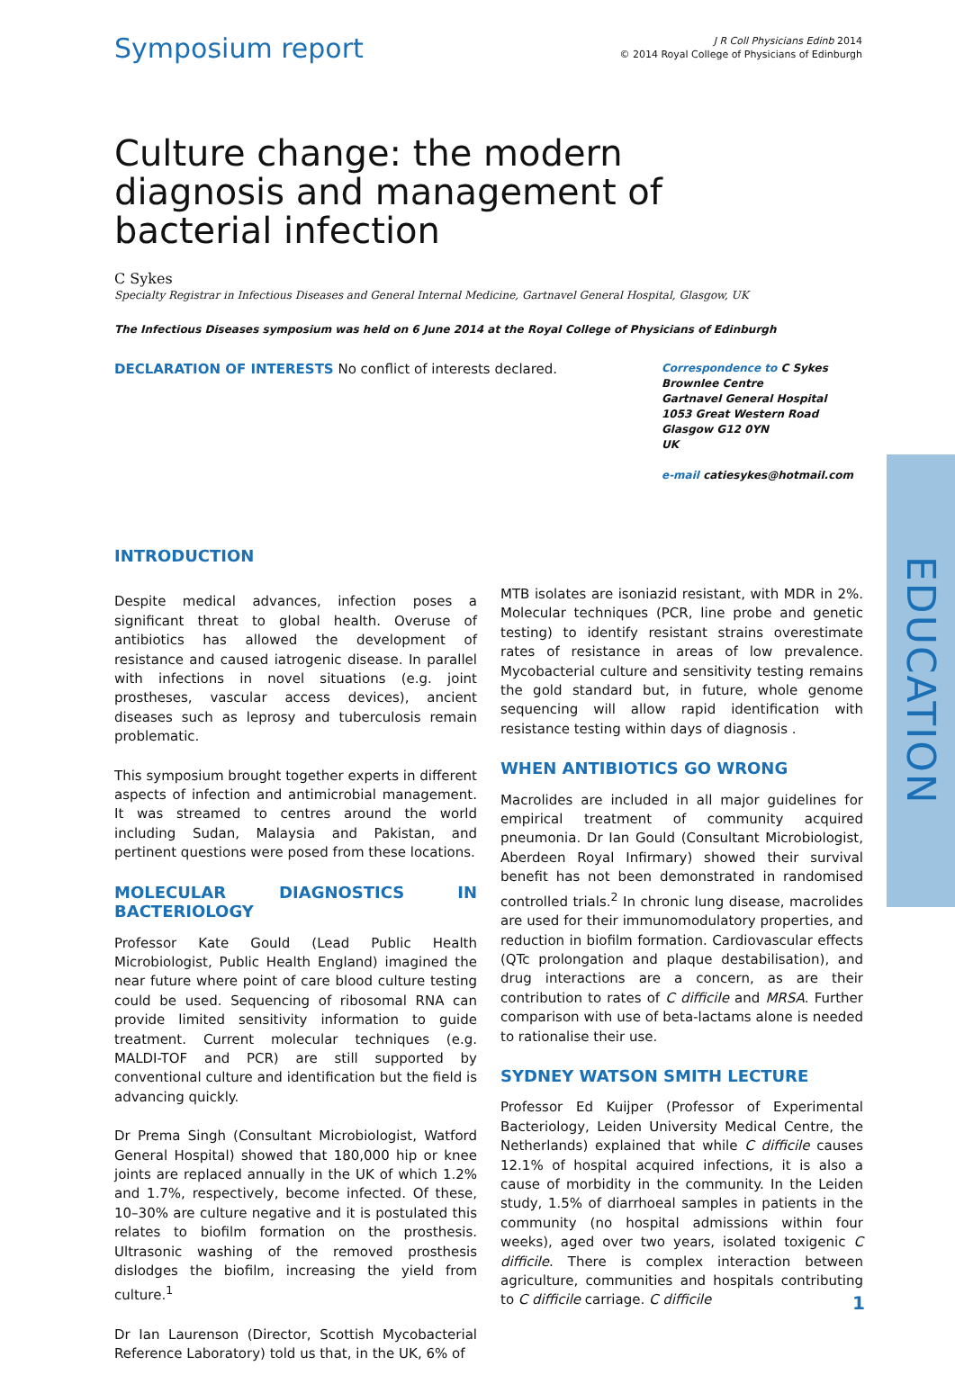Symposium report
J R Coll Physicians Edinb 2014
© 2014 Royal College of Physicians of Edinburgh
Culture change: the modern diagnosis and management of bacterial infection
C Sykes
Specialty Registrar in Infectious Diseases and General Internal Medicine, Gartnavel General Hospital, Glasgow, UK
The Infectious Diseases symposium was held on 6 June 2014 at the Royal College of Physicians of Edinburgh
DECLARATION OF INTERESTS No conflict of interests declared.
Correspondence to C Sykes
Brownlee Centre
Gartnavel General Hospital
1053 Great Western Road
Glasgow G12 0YN
UK
e-mail catiesykes@hotmail.com
INTRODUCTION
Despite medical advances, infection poses a significant threat to global health. Overuse of antibiotics has allowed the development of resistance and caused iatrogenic disease. In parallel with infections in novel situations (e.g. joint prostheses, vascular access devices), ancient diseases such as leprosy and tuberculosis remain problematic.
This symposium brought together experts in different aspects of infection and antimicrobial management. It was streamed to centres around the world including Sudan, Malaysia and Pakistan, and pertinent questions were posed from these locations.
MOLECULAR DIAGNOSTICS IN BACTERIOLOGY
Professor Kate Gould (Lead Public Health Microbiologist, Public Health England) imagined the near future where point of care blood culture testing could be used. Sequencing of ribosomal RNA can provide limited sensitivity information to guide treatment. Current molecular techniques (e.g. MALDI-TOF and PCR) are still supported by conventional culture and identification but the field is advancing quickly.
Dr Prema Singh (Consultant Microbiologist, Watford General Hospital) showed that 180,000 hip or knee joints are replaced annually in the UK of which 1.2% and 1.7%, respectively, become infected. Of these, 10–30% are culture negative and it is postulated this relates to biofilm formation on the prosthesis. Ultrasonic washing of the removed prosthesis dislodges the biofilm, increasing the yield from culture.<sup>1</sup>
Dr Ian Laurenson (Director, Scottish Mycobacterial Reference Laboratory) told us that, in the UK, 6% of
MTB isolates are isoniazid resistant, with MDR in 2%. Molecular techniques (PCR, line probe and genetic testing) to identify resistant strains overestimate rates of resistance in areas of low prevalence. Mycobacterial culture and sensitivity testing remains the gold standard but, in future, whole genome sequencing will allow rapid identification with resistance testing within days of diagnosis .
WHEN ANTIBIOTICS GO WRONG
Macrolides are included in all major guidelines for empirical treatment of community acquired pneumonia. Dr Ian Gould (Consultant Microbiologist, Aberdeen Royal Infirmary) showed their survival benefit has not been demonstrated in randomised controlled trials.<sup>2</sup> In chronic lung disease, macrolides are used for their immunomodulatory properties, and reduction in biofilm formation. Cardiovascular effects (QTc prolongation and plaque destabilisation), and drug interactions are a concern, as are their contribution to rates of C difficile and MRSA. Further comparison with use of beta-lactams alone is needed to rationalise their use.
SYDNEY WATSON SMITH LECTURE
Professor Ed Kuijper (Professor of Experimental Bacteriology, Leiden University Medical Centre, the Netherlands) explained that while C difficile causes 12.1% of hospital acquired infections, it is also a cause of morbidity in the community. In the Leiden study, 1.5% of diarrhoeal samples in patients in the community (no hospital admissions within four weeks), aged over two years, isolated toxigenic C difficile. There is complex interaction between agriculture, communities and hospitals contributing to C difficile carriage. C difficile
EDUCATION
1